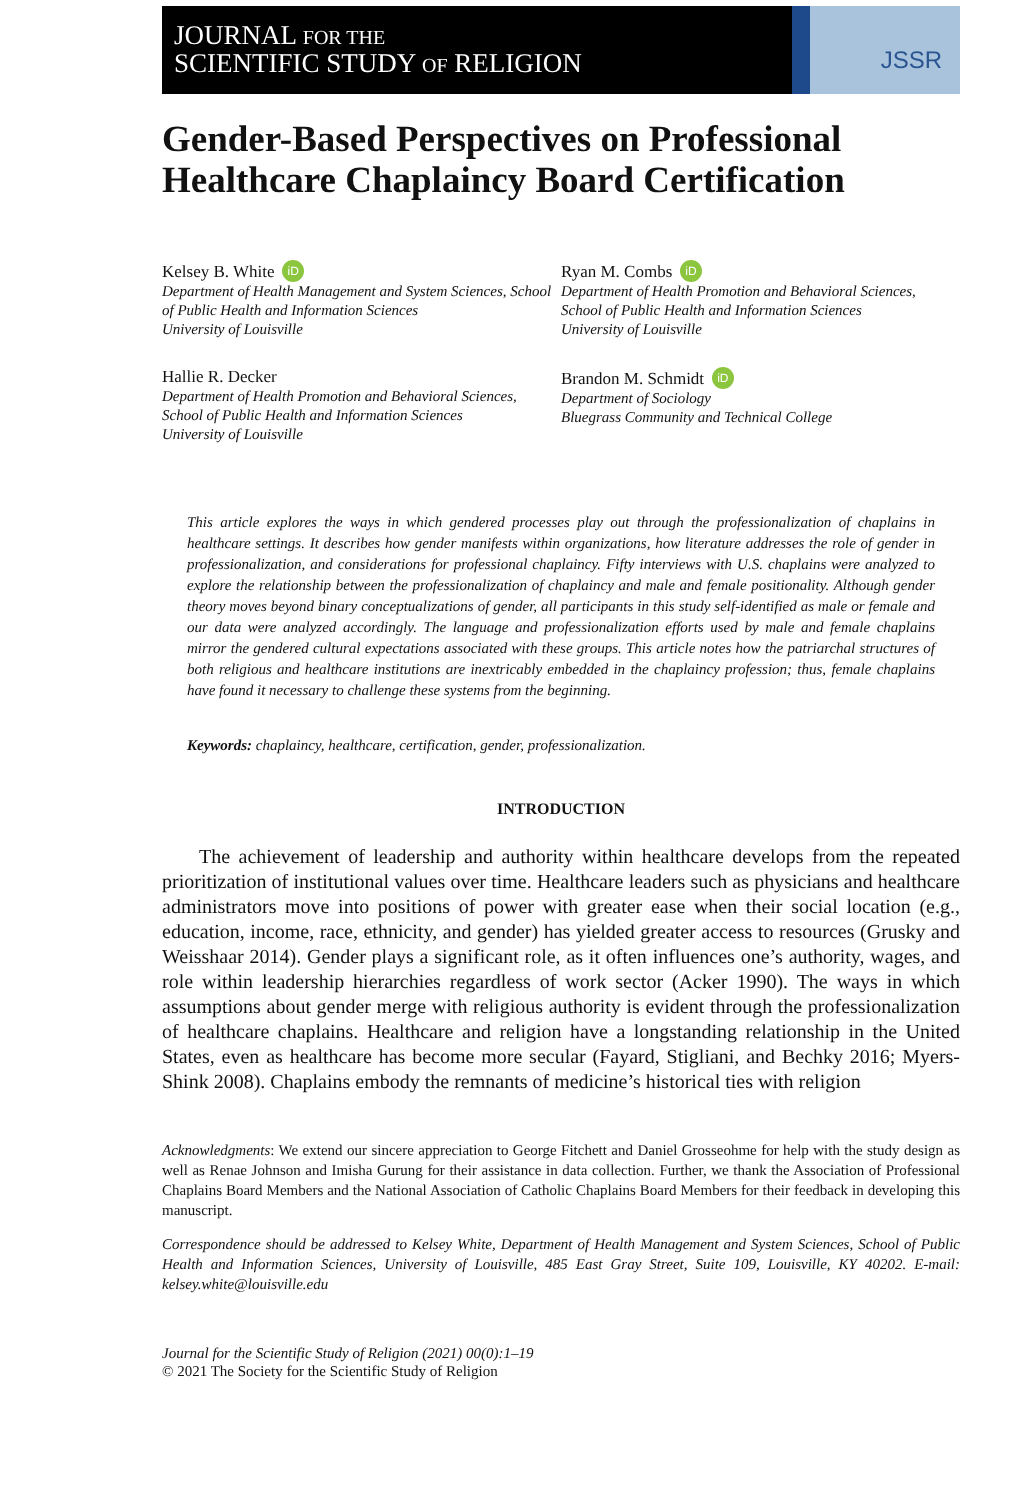JOURNAL FOR THE
SCIENTIFIC STUDY OF RELIGION
JSSR
Gender-Based Perspectives on Professional Healthcare Chaplaincy Board Certification
Kelsey B. White iD
Department of Health Management and System Sciences, School of Public Health and Information Sciences
University of Louisville
Hallie R. Decker
Department of Health Promotion and Behavioral Sciences, School of Public Health and Information Sciences
University of Louisville
Ryan M. Combs iD
Department of Health Promotion and Behavioral Sciences, School of Public Health and Information Sciences
University of Louisville
Brandon M. Schmidt iD
Department of Sociology
Bluegrass Community and Technical College
This article explores the ways in which gendered processes play out through the professionalization of chaplains in healthcare settings. It describes how gender manifests within organizations, how literature addresses the role of gender in professionalization, and considerations for professional chaplaincy. Fifty interviews with U.S. chaplains were analyzed to explore the relationship between the professionalization of chaplaincy and male and female positionality. Although gender theory moves beyond binary conceptualizations of gender, all participants in this study self-identified as male or female and our data were analyzed accordingly. The language and professionalization efforts used by male and female chaplains mirror the gendered cultural expectations associated with these groups. This article notes how the patriarchal structures of both religious and healthcare institutions are inextricably embedded in the chaplaincy profession; thus, female chaplains have found it necessary to challenge these systems from the beginning.
Keywords: chaplaincy, healthcare, certification, gender, professionalization.
INTRODUCTION
The achievement of leadership and authority within healthcare develops from the repeated prioritization of institutional values over time. Healthcare leaders such as physicians and healthcare administrators move into positions of power with greater ease when their social location (e.g., education, income, race, ethnicity, and gender) has yielded greater access to resources (Grusky and Weisshaar 2014). Gender plays a significant role, as it often influences one’s authority, wages, and role within leadership hierarchies regardless of work sector (Acker 1990). The ways in which assumptions about gender merge with religious authority is evident through the professionalization of healthcare chaplains. Healthcare and religion have a longstanding relationship in the United States, even as healthcare has become more secular (Fayard, Stigliani, and Bechky 2016; Myers-Shink 2008). Chaplains embody the remnants of medicine’s historical ties with religion
Acknowledgments: We extend our sincere appreciation to George Fitchett and Daniel Grosseohme for help with the study design as well as Renae Johnson and Imisha Gurung for their assistance in data collection. Further, we thank the Association of Professional Chaplains Board Members and the National Association of Catholic Chaplains Board Members for their feedback in developing this manuscript.
Correspondence should be addressed to Kelsey White, Department of Health Management and System Sciences, School of Public Health and Information Sciences, University of Louisville, 485 East Gray Street, Suite 109, Louisville, KY 40202. E-mail: kelsey.white@louisville.edu
Journal for the Scientific Study of Religion (2021) 00(0):1–19
© 2021 The Society for the Scientific Study of Religion